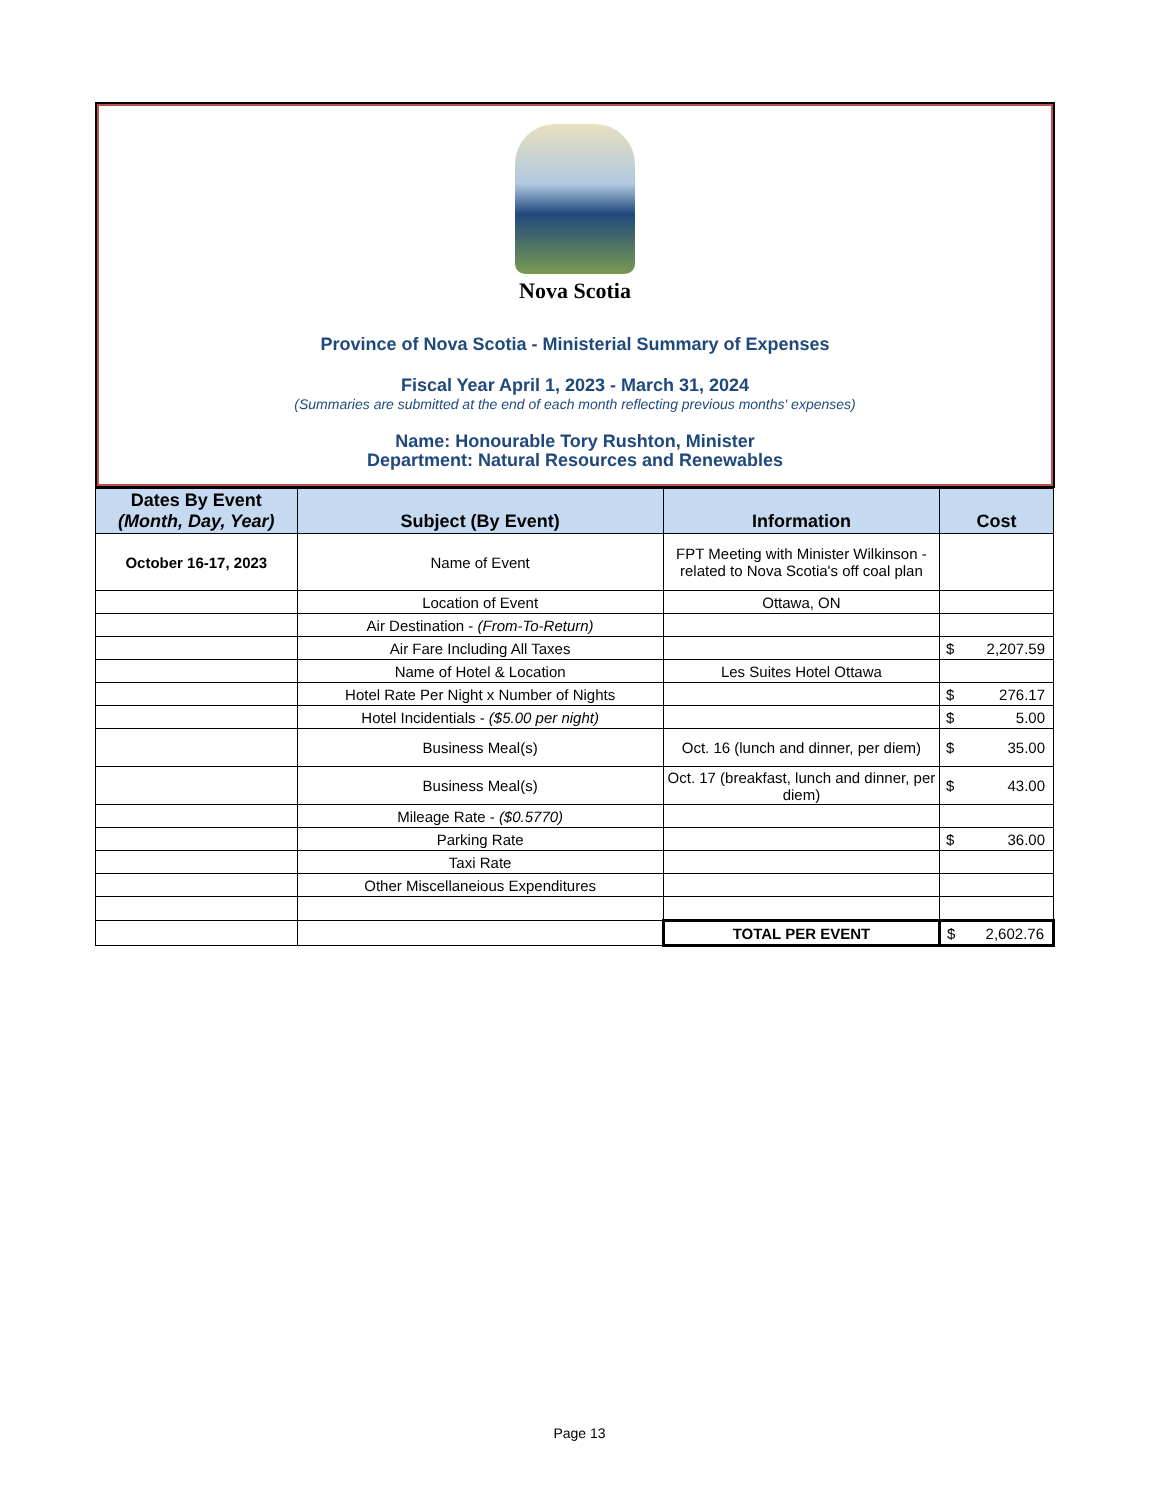Nova Scotia
Province of Nova Scotia - Ministerial Summary of Expenses
Fiscal Year April 1, 2023 - March 31, 2024
(Summaries are submitted at the end of each month reflecting previous months' expenses)
Name: Honourable Tory Rushton, Minister
Department: Natural Resources and Renewables
| Dates By Event (Month, Day, Year) | Subject (By Event) | Information | Cost |
| --- | --- | --- | --- |
| October 16-17, 2023 | Name of Event | FPT Meeting with Minister Wilkinson - related to Nova Scotia's off coal plan | |
| | Location of Event | Ottawa, ON | |
| | Air Destination - (From-To-Return) | | |
| | Air Fare Including All Taxes | | $ 2,207.59 |
| | Name of Hotel & Location | Les Suites Hotel Ottawa | |
| | Hotel Rate Per Night x Number of Nights | | $ 276.17 |
| | Hotel Incidentials - ($5.00 per night) | | $ 5.00 |
| | Business Meal(s) | Oct. 16 (lunch and dinner, per diem) | $ 35.00 |
| | Business Meal(s) | Oct. 17 (breakfast, lunch and dinner, per diem) | $ 43.00 |
| | Mileage Rate - ($0.5770) | | |
| | Parking Rate | | $ 36.00 |
| | Taxi Rate | | |
| | Other Miscellaneious Expenditures | | |
| | | TOTAL PER EVENT | $ 2,602.76 |
Page 13